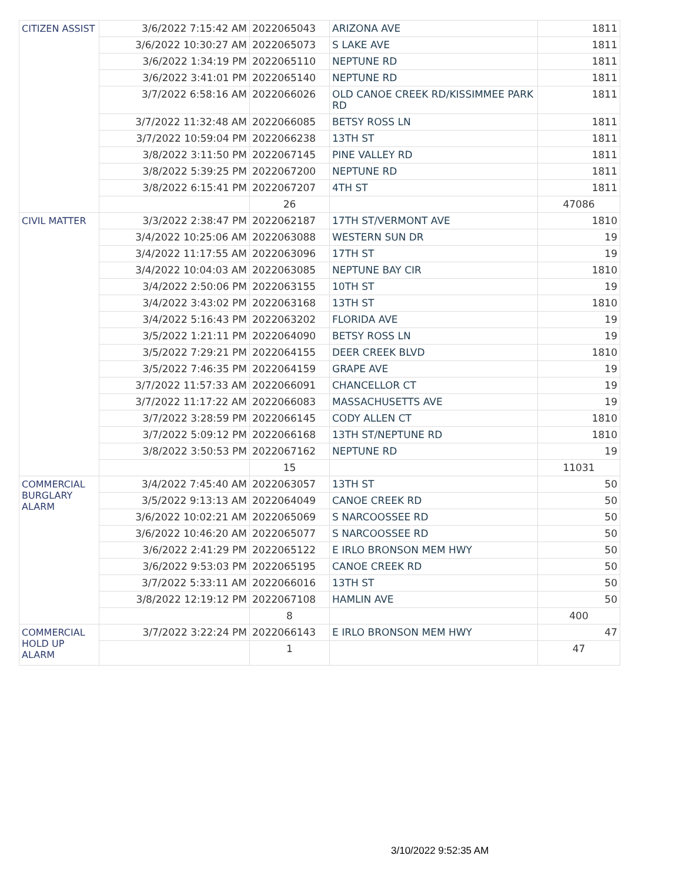| CITIZEN ASSIST | 3/6/2022 7:15:42 AM | 2022065043 | ARIZONA AVE | 1811 |
| | 3/6/2022 10:30:27 AM | 2022065073 | S LAKE AVE | 1811 |
| | 3/6/2022 1:34:19 PM | 2022065110 | NEPTUNE RD | 1811 |
| | 3/6/2022 3:41:01 PM | 2022065140 | NEPTUNE RD | 1811 |
| | 3/7/2022 6:58:16 AM | 2022066026 | OLD CANOE CREEK RD/KISSIMMEE PARK RD | 1811 |
| | 3/7/2022 11:32:48 AM | 2022066085 | BETSY ROSS LN | 1811 |
| | 3/7/2022 10:59:04 PM | 2022066238 | 13TH ST | 1811 |
| | 3/8/2022 3:11:50 PM | 2022067145 | PINE VALLEY RD | 1811 |
| | 3/8/2022 5:39:25 PM | 2022067200 | NEPTUNE RD | 1811 |
| | 3/8/2022 6:15:41 PM | 2022067207 | 4TH ST | 1811 |
| | | 26 | | 47086 |
| CIVIL MATTER | 3/3/2022 2:38:47 PM | 2022062187 | 17TH ST/VERMONT AVE | 1810 |
| | 3/4/2022 10:25:06 AM | 2022063088 | WESTERN SUN DR | 19 |
| | 3/4/2022 11:17:55 AM | 2022063096 | 17TH ST | 19 |
| | 3/4/2022 10:04:03 AM | 2022063085 | NEPTUNE BAY CIR | 1810 |
| | 3/4/2022 2:50:06 PM | 2022063155 | 10TH ST | 19 |
| | 3/4/2022 3:43:02 PM | 2022063168 | 13TH ST | 1810 |
| | 3/4/2022 5:16:43 PM | 2022063202 | FLORIDA AVE | 19 |
| | 3/5/2022 1:21:11 PM | 2022064090 | BETSY ROSS LN | 19 |
| | 3/5/2022 7:29:21 PM | 2022064155 | DEER CREEK BLVD | 1810 |
| | 3/5/2022 7:46:35 PM | 2022064159 | GRAPE AVE | 19 |
| | 3/7/2022 11:57:33 AM | 2022066091 | CHANCELLOR CT | 19 |
| | 3/7/2022 11:17:22 AM | 2022066083 | MASSACHUSETTS AVE | 19 |
| | 3/7/2022 3:28:59 PM | 2022066145 | CODY ALLEN CT | 1810 |
| | 3/7/2022 5:09:12 PM | 2022066168 | 13TH ST/NEPTUNE RD | 1810 |
| | 3/8/2022 3:50:53 PM | 2022067162 | NEPTUNE RD | 19 |
| | | 15 | | 11031 |
| COMMERCIAL BURGLARY ALARM | 3/4/2022 7:45:40 AM | 2022063057 | 13TH ST | 50 |
| | 3/5/2022 9:13:13 AM | 2022064049 | CANOE CREEK RD | 50 |
| | 3/6/2022 10:02:21 AM | 2022065069 | S NARCOOSSEE RD | 50 |
| | 3/6/2022 10:46:20 AM | 2022065077 | S NARCOOSSEE RD | 50 |
| | 3/6/2022 2:41:29 PM | 2022065122 | E IRLO BRONSON MEM HWY | 50 |
| | 3/6/2022 9:53:03 PM | 2022065195 | CANOE CREEK RD | 50 |
| | 3/7/2022 5:33:11 AM | 2022066016 | 13TH ST | 50 |
| | 3/8/2022 12:19:12 PM | 2022067108 | HAMLIN AVE | 50 |
| | | 8 | | 400 |
| COMMERCIAL HOLD UP ALARM | 3/7/2022 3:22:24 PM | 2022066143 | E IRLO BRONSON MEM HWY | 47 |
| | | 1 | | 47 |
3/10/2022 9:52:35 AM